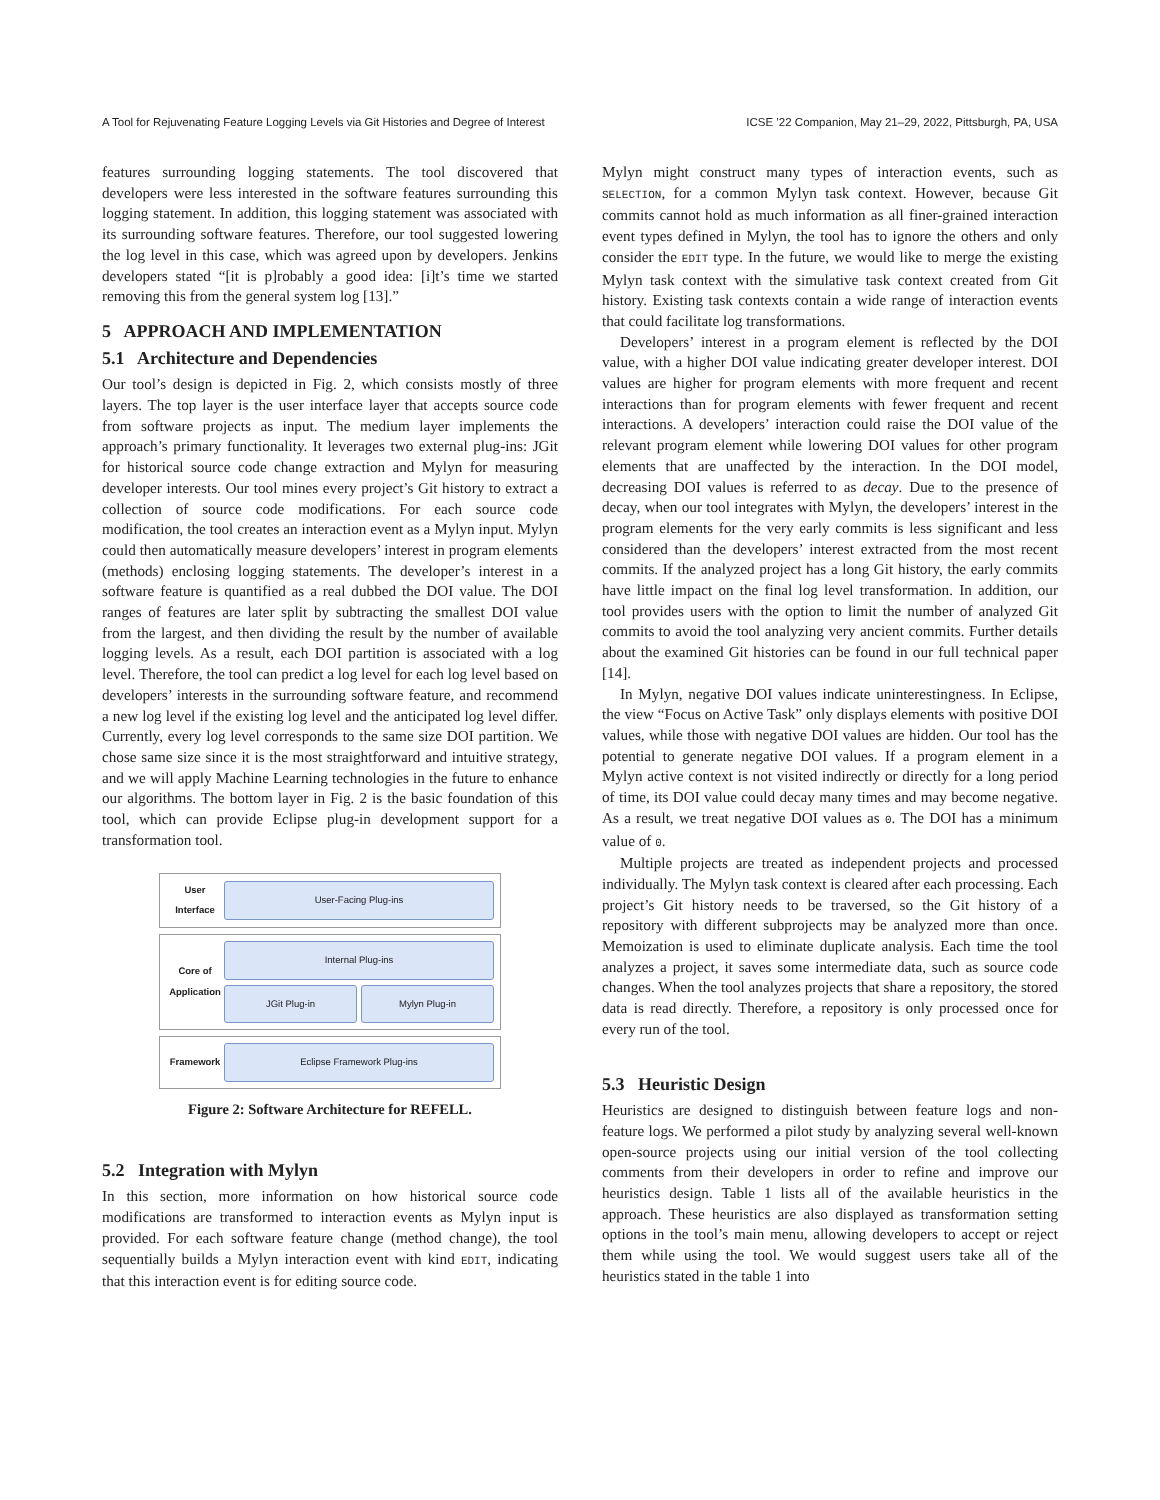A Tool for Rejuvenating Feature Logging Levels via Git Histories and Degree of Interest ICSE ’22 Companion, May 21–29, 2022, Pittsburgh, PA, USA
features surrounding logging statements. The tool discovered that developers were less interested in the software features surrounding this logging statement. In addition, this logging statement was associated with its surrounding software features. Therefore, our tool suggested lowering the log level in this case, which was agreed upon by developers. Jenkins developers stated “[it is p]robably a good idea: [i]t’s time we started removing this from the general system log [13].”
5 APPROACH AND IMPLEMENTATION
5.1 Architecture and Dependencies
Our tool’s design is depicted in Fig. 2, which consists mostly of three layers. The top layer is the user interface layer that accepts source code from software projects as input. The medium layer implements the approach’s primary functionality. It leverages two external plug-ins: JGit for historical source code change extraction and Mylyn for measuring developer interests. Our tool mines every project’s Git history to extract a collection of source code modifications. For each source code modification, the tool creates an interaction event as a Mylyn input. Mylyn could then automatically measure developers’ interest in program elements (methods) enclosing logging statements. The developer’s interest in a software feature is quantified as a real dubbed the DOI value. The DOI ranges of features are later split by subtracting the smallest DOI value from the largest, and then dividing the result by the number of available logging levels. As a result, each DOI partition is associated with a log level. Therefore, the tool can predict a log level for each log level based on developers’ interests in the surrounding software feature, and recommend a new log level if the existing log level and the anticipated log level differ. Currently, every log level corresponds to the same size DOI partition. We chose same size since it is the most straightforward and intuitive strategy, and we will apply Machine Learning technologies in the future to enhance our algorithms. The bottom layer in Fig. 2 is the basic foundation of this tool, which can provide Eclipse plug-in development support for a transformation tool.
User Interface
User-Facing Plug-ins
Core of Application
Internal Plug-ins
JGit Plug-in Mylyn Plug-in
Framework
Eclipse Framework Plug-ins
Figure 2: Software Architecture for REFELL.
5.2 Integration with Mylyn
In this section, more information on how historical source code modifications are transformed to interaction events as Mylyn input is provided. For each software feature change (method change), the tool sequentially builds a Mylyn interaction event with kind EDIT, indicating that this interaction event is for editing source code.
Mylyn might construct many types of interaction events, such as SELECTION, for a common Mylyn task context. However, because Git commits cannot hold as much information as all finer-grained interaction event types defined in Mylyn, the tool has to ignore the others and only consider the EDIT type. In the future, we would like to merge the existing Mylyn task context with the simulative task context created from Git history. Existing task contexts contain a wide range of interaction events that could facilitate log transformations.
Developers’ interest in a program element is reflected by the DOI value, with a higher DOI value indicating greater developer interest. DOI values are higher for program elements with more frequent and recent interactions than for program elements with fewer frequent and recent interactions. A developers’ interaction could raise the DOI value of the relevant program element while lowering DOI values for other program elements that are unaffected by the interaction. In the DOI model, decreasing DOI values is referred to as decay. Due to the presence of decay, when our tool integrates with Mylyn, the developers’ interest in the program elements for the very early commits is less significant and less considered than the developers’ interest extracted from the most recent commits. If the analyzed project has a long Git history, the early commits have little impact on the final log level transformation. In addition, our tool provides users with the option to limit the number of analyzed Git commits to avoid the tool analyzing very ancient commits. Further details about the examined Git histories can be found in our full technical paper [14].
In Mylyn, negative DOI values indicate uninterestingness. In Eclipse, the view “Focus on Active Task” only displays elements with positive DOI values, while those with negative DOI values are hidden. Our tool has the potential to generate negative DOI values. If a program element in a Mylyn active context is not visited indirectly or directly for a long period of time, its DOI value could decay many times and may become negative. As a result, we treat negative DOI values as 0. The DOI has a minimum value of 0.
Multiple projects are treated as independent projects and processed individually. The Mylyn task context is cleared after each processing. Each project’s Git history needs to be traversed, so the Git history of a repository with different subprojects may be analyzed more than once. Memoization is used to eliminate duplicate analysis. Each time the tool analyzes a project, it saves some intermediate data, such as source code changes. When the tool analyzes projects that share a repository, the stored data is read directly. Therefore, a repository is only processed once for every run of the tool.
5.3 Heuristic Design
Heuristics are designed to distinguish between feature logs and non-feature logs. We performed a pilot study by analyzing several well-known open-source projects using our initial version of the tool collecting comments from their developers in order to refine and improve our heuristics design. Table 1 lists all of the available heuristics in the approach. These heuristics are also displayed as transformation setting options in the tool’s main menu, allowing developers to accept or reject them while using the tool. We would suggest users take all of the heuristics stated in the table 1 into